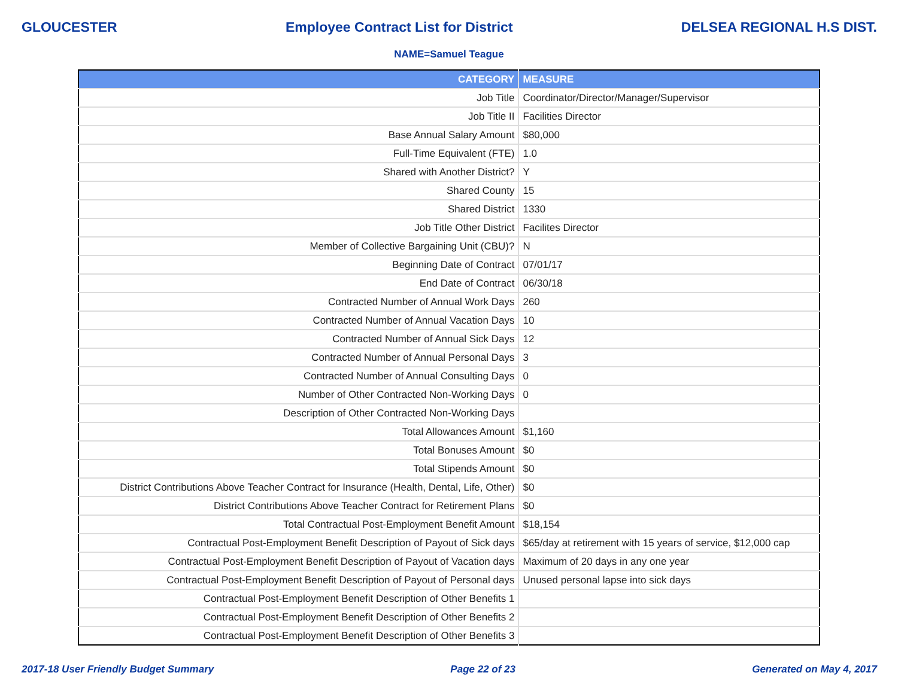GLOUCESTER Employee Contract List for District DELSEA REGIONAL H.S DIST.
NAME=Samuel Teague
| CATEGORY | MEASURE |
| --- | --- |
| Job Title | Coordinator/Director/Manager/Supervisor |
| Job Title II | Facilities Director |
| Base Annual Salary Amount | $80,000 |
| Full-Time Equivalent (FTE) | 1.0 |
| Shared with Another District? | Y |
| Shared County | 15 |
| Shared District | 1330 |
| Job Title Other District | Facilites Director |
| Member of Collective Bargaining Unit (CBU)? | N |
| Beginning Date of Contract | 07/01/17 |
| End Date of Contract | 06/30/18 |
| Contracted Number of Annual Work Days | 260 |
| Contracted Number of Annual Vacation Days | 10 |
| Contracted Number of Annual Sick Days | 12 |
| Contracted Number of Annual Personal Days | 3 |
| Contracted Number of Annual Consulting Days | 0 |
| Number of Other Contracted Non-Working Days | 0 |
| Description of Other Contracted Non-Working Days | |
| Total Allowances Amount | $1,160 |
| Total Bonuses Amount | $0 |
| Total Stipends Amount | $0 |
| District Contributions Above Teacher Contract for Insurance (Health, Dental, Life, Other) | $0 |
| District Contributions Above Teacher Contract for Retirement Plans | $0 |
| Total Contractual Post-Employment Benefit Amount | $18,154 |
| Contractual Post-Employment Benefit Description of Payout of Sick days | $65/day at retirement with 15 years of service, $12,000 cap |
| Contractual Post-Employment Benefit Description of Payout of Vacation days | Maximum of 20 days in any one year |
| Contractual Post-Employment Benefit Description of Payout of Personal days | Unused personal lapse into sick days |
| Contractual Post-Employment Benefit Description of Other Benefits 1 | |
| Contractual Post-Employment Benefit Description of Other Benefits 2 | |
| Contractual Post-Employment Benefit Description of Other Benefits 3 | |
2017-18 User Friendly Budget Summary Page 22 of 23 Generated on May 4, 2017